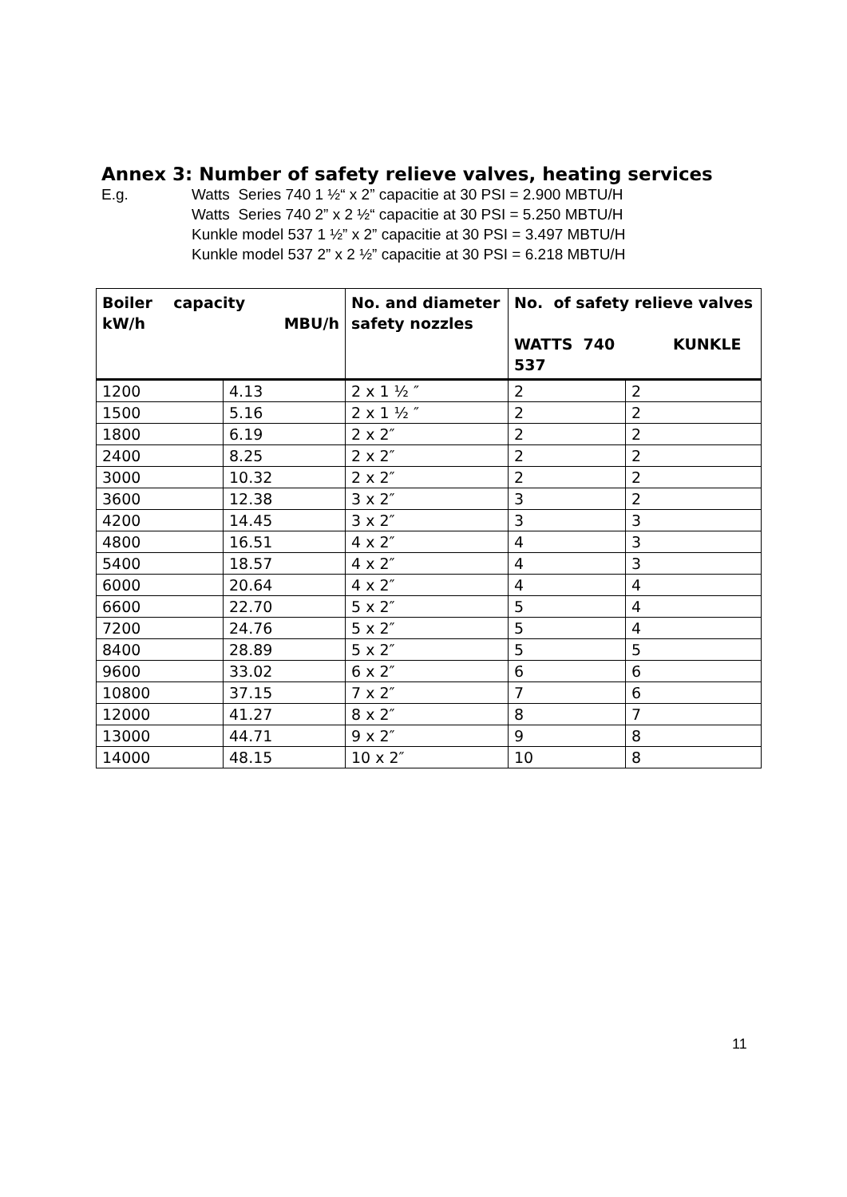Annex 3: Number of safety relieve valves, heating services
E.g. Watts Series 740 1 ½“ x 2” capacitie at 30 PSI = 2.900 MBTU/H
Watts Series 740 2” x 2 ½“ capacitie at 30 PSI = 5.250 MBTU/H
Kunkle model 537 1 ½” x 2” capacitie at 30 PSI = 3.497 MBTU/H
Kunkle model 537 2” x 2 ½” capacitie at 30 PSI = 6.218 MBTU/H
| Boiler capacity kW/h MBU/h | | No. and diameter safety nozzles | No. of safety relieve valves WATTS 740 KUNKLE 537 | |
| --- | --- | --- | --- | --- |
| 1200 | 4.13 | 2 x 1 ½ ″ | 2 | 2 |
| 1500 | 5.16 | 2 x 1 ½ ″ | 2 | 2 |
| 1800 | 6.19 | 2 x 2″ | 2 | 2 |
| 2400 | 8.25 | 2 x 2″ | 2 | 2 |
| 3000 | 10.32 | 2 x 2″ | 2 | 2 |
| 3600 | 12.38 | 3 x 2″ | 3 | 2 |
| 4200 | 14.45 | 3 x 2″ | 3 | 3 |
| 4800 | 16.51 | 4 x 2″ | 4 | 3 |
| 5400 | 18.57 | 4 x 2″ | 4 | 3 |
| 6000 | 20.64 | 4 x 2″ | 4 | 4 |
| 6600 | 22.70 | 5 x 2″ | 5 | 4 |
| 7200 | 24.76 | 5 x 2″ | 5 | 4 |
| 8400 | 28.89 | 5 x 2″ | 5 | 5 |
| 9600 | 33.02 | 6 x 2″ | 6 | 6 |
| 10800 | 37.15 | 7 x 2″ | 7 | 6 |
| 12000 | 41.27 | 8 x 2″ | 8 | 7 |
| 13000 | 44.71 | 9 x 2″ | 9 | 8 |
| 14000 | 48.15 | 10 x 2″ | 10 | 8 |
11